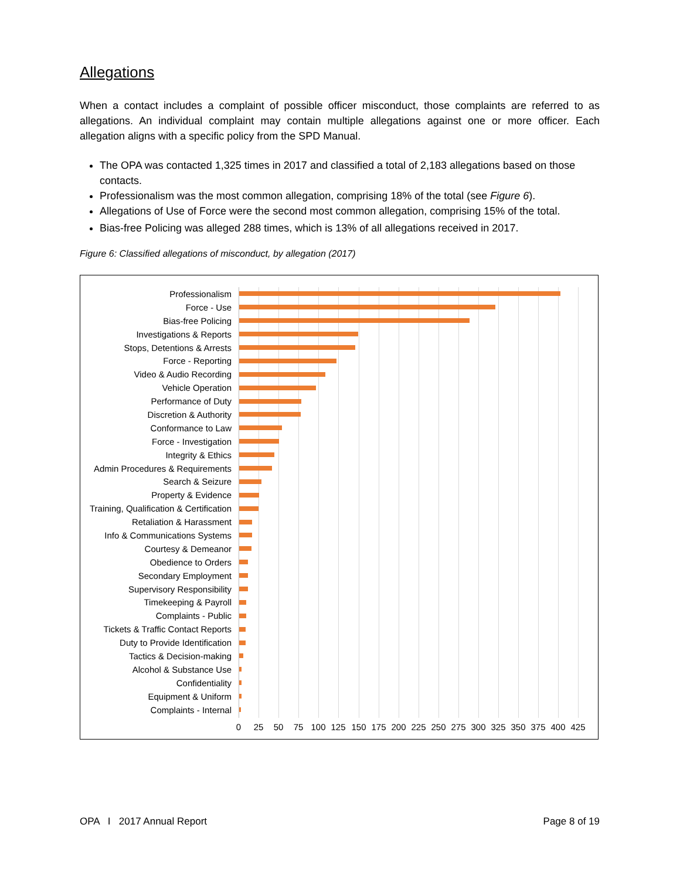Allegations
When a contact includes a complaint of possible officer misconduct, those complaints are referred to as allegations. An individual complaint may contain multiple allegations against one or more officer. Each allegation aligns with a specific policy from the SPD Manual.
The OPA was contacted 1,325 times in 2017 and classified a total of 2,183 allegations based on those contacts.
Professionalism was the most common allegation, comprising 18% of the total (see Figure 6).
Allegations of Use of Force were the second most common allegation, comprising 15% of the total.
Bias-free Policing was alleged 288 times, which is 13% of all allegations received in 2017.
Figure 6: Classified allegations of misconduct, by allegation (2017)
Professionalism
Force - Use
Bias-free Policing
Investigations & Reports
Stops, Detentions & Arrests
Force - Reporting
Video & Audio Recording
Vehicle Operation
Performance of Duty
Discretion & Authority
Conformance to Law
Force - Investigation
Integrity & Ethics
Admin Procedures & Requirements
Search & Seizure
Property & Evidence
Training, Qualification & Certification
Retaliation & Harassment
Info & Communications Systems
Courtesy & Demeanor
Obedience to Orders
Secondary Employment
Supervisory Responsibility
Timekeeping & Payroll
Complaints - Public
Tickets & Traffic Contact Reports
Duty to Provide Identification
Tactics & Decision-making
Alcohol & Substance Use
Confidentiality
Equipment & Uniform
Complaints - Internal
0 25 50 75 100 125 150 175 200 225 250 275 300 325 350 375 400 425
OPA I 2017 Annual Report Page 8 of 19